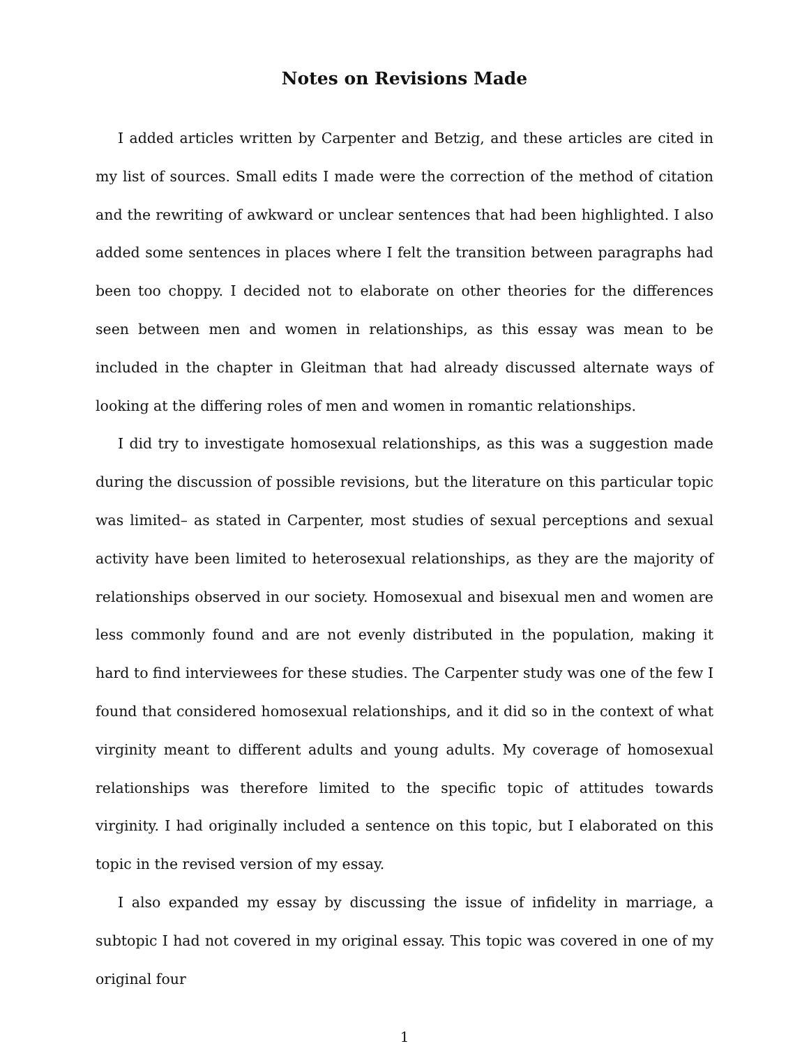Notes on Revisions Made
I added articles written by Carpenter and Betzig, and these articles are cited in my list of sources. Small edits I made were the correction of the method of citation and the rewriting of awkward or unclear sentences that had been highlighted. I also added some sentences in places where I felt the transition between paragraphs had been too choppy. I decided not to elaborate on other theories for the differences seen between men and women in relationships, as this essay was mean to be included in the chapter in Gleitman that had already discussed alternate ways of looking at the differing roles of men and women in romantic relationships.
I did try to investigate homosexual relationships, as this was a suggestion made during the discussion of possible revisions, but the literature on this particular topic was limited– as stated in Carpenter, most studies of sexual perceptions and sexual activity have been limited to heterosexual relationships, as they are the majority of relationships observed in our society. Homosexual and bisexual men and women are less commonly found and are not evenly distributed in the population, making it hard to find interviewees for these studies. The Carpenter study was one of the few I found that considered homosexual relationships, and it did so in the context of what virginity meant to different adults and young adults. My coverage of homosexual relationships was therefore limited to the specific topic of attitudes towards virginity. I had originally included a sentence on this topic, but I elaborated on this topic in the revised version of my essay.
I also expanded my essay by discussing the issue of infidelity in marriage, a subtopic I had not covered in my original essay. This topic was covered in one of my original four
1